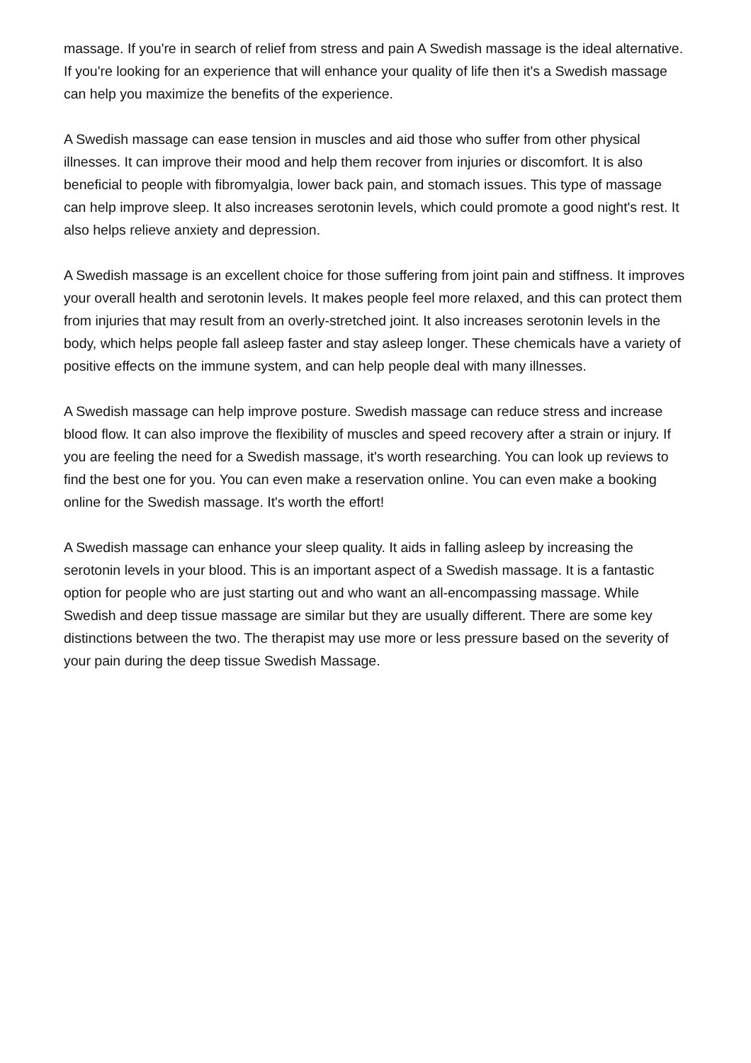massage. If you're in search of relief from stress and pain A Swedish massage is the ideal alternative. If you're looking for an experience that will enhance your quality of life then it's a Swedish massage can help you maximize the benefits of the experience.
A Swedish massage can ease tension in muscles and aid those who suffer from other physical illnesses. It can improve their mood and help them recover from injuries or discomfort. It is also beneficial to people with fibromyalgia, lower back pain, and stomach issues. This type of massage can help improve sleep. It also increases serotonin levels, which could promote a good night's rest. It also helps relieve anxiety and depression.
A Swedish massage is an excellent choice for those suffering from joint pain and stiffness. It improves your overall health and serotonin levels. It makes people feel more relaxed, and this can protect them from injuries that may result from an overly-stretched joint. It also increases serotonin levels in the body, which helps people fall asleep faster and stay asleep longer. These chemicals have a variety of positive effects on the immune system, and can help people deal with many illnesses.
A Swedish massage can help improve posture. Swedish massage can reduce stress and increase blood flow. It can also improve the flexibility of muscles and speed recovery after a strain or injury. If you are feeling the need for a Swedish massage, it's worth researching. You can look up reviews to find the best one for you. You can even make a reservation online. You can even make a booking online for the Swedish massage. It's worth the effort!
A Swedish massage can enhance your sleep quality. It aids in falling asleep by increasing the serotonin levels in your blood. This is an important aspect of a Swedish massage. It is a fantastic option for people who are just starting out and who want an all-encompassing massage. While Swedish and deep tissue massage are similar but they are usually different. There are some key distinctions between the two. The therapist may use more or less pressure based on the severity of your pain during the deep tissue Swedish Massage.